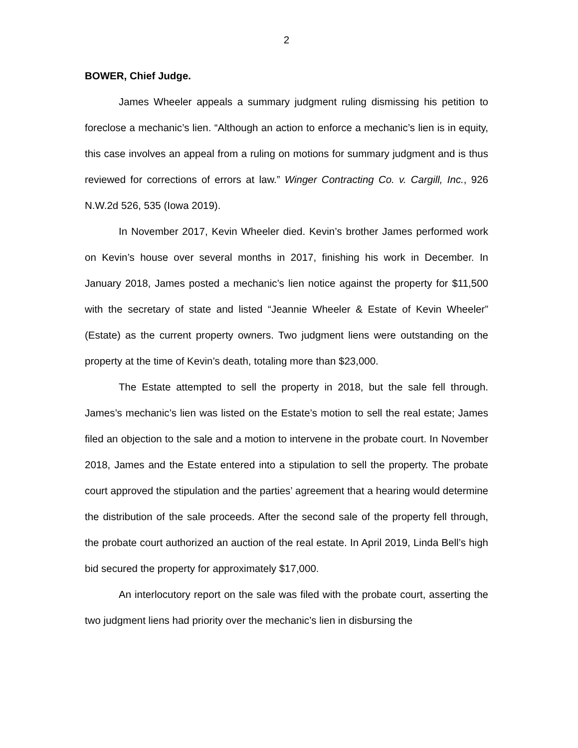2
BOWER, Chief Judge.
James Wheeler appeals a summary judgment ruling dismissing his petition to foreclose a mechanic’s lien. “Although an action to enforce a mechanic’s lien is in equity, this case involves an appeal from a ruling on motions for summary judgment and is thus reviewed for corrections of errors at law.” Winger Contracting Co. v. Cargill, Inc., 926 N.W.2d 526, 535 (Iowa 2019).
In November 2017, Kevin Wheeler died. Kevin’s brother James performed work on Kevin’s house over several months in 2017, finishing his work in December. In January 2018, James posted a mechanic’s lien notice against the property for $11,500 with the secretary of state and listed “Jeannie Wheeler & Estate of Kevin Wheeler” (Estate) as the current property owners. Two judgment liens were outstanding on the property at the time of Kevin’s death, totaling more than $23,000.
The Estate attempted to sell the property in 2018, but the sale fell through. James’s mechanic’s lien was listed on the Estate’s motion to sell the real estate; James filed an objection to the sale and a motion to intervene in the probate court. In November 2018, James and the Estate entered into a stipulation to sell the property. The probate court approved the stipulation and the parties’ agreement that a hearing would determine the distribution of the sale proceeds. After the second sale of the property fell through, the probate court authorized an auction of the real estate. In April 2019, Linda Bell’s high bid secured the property for approximately $17,000.
An interlocutory report on the sale was filed with the probate court, asserting the two judgment liens had priority over the mechanic’s lien in disbursing the